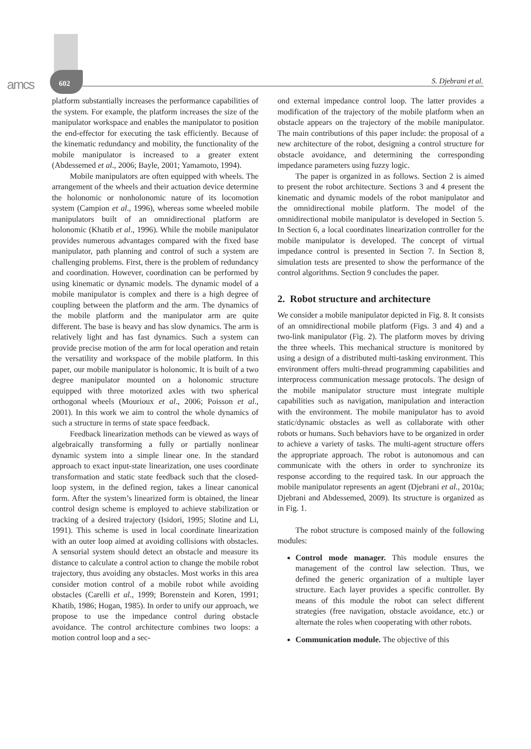amcs 602 S. Djebrani et al.
platform substantially increases the performance capabilities of the system. For example, the platform increases the size of the manipulator workspace and enables the manipulator to position the end-effector for executing the task efficiently. Because of the kinematic redundancy and mobility, the functionality of the mobile manipulator is increased to a greater extent (Abdessemed et al., 2006; Bayle, 2001; Yamamoto, 1994).
Mobile manipulators are often equipped with wheels. The arrangement of the wheels and their actuation device determine the holonomic or nonholonomic nature of its locomotion system (Campion et al., 1996), whereas some wheeled mobile manipulators built of an omnidirectional platform are holonomic (Khatib et al., 1996). While the mobile manipulator provides numerous advantages compared with the fixed base manipulator, path planning and control of such a system are challenging problems. First, there is the problem of redundancy and coordination. However, coordination can be performed by using kinematic or dynamic models. The dynamic model of a mobile manipulator is complex and there is a high degree of coupling between the platform and the arm. The dynamics of the mobile platform and the manipulator arm are quite different. The base is heavy and has slow dynamics. The arm is relatively light and has fast dynamics. Such a system can provide precise motion of the arm for local operation and retain the versatility and workspace of the mobile platform. In this paper, our mobile manipulator is holonomic. It is built of a two degree manipulator mounted on a holonomic structure equipped with three motorized axles with two spherical orthogonal wheels (Mourioux et al., 2006; Poisson et al., 2001). In this work we aim to control the whole dynamics of such a structure in terms of state space feedback.
Feedback linearization methods can be viewed as ways of algebraically transforming a fully or partially nonlinear dynamic system into a simple linear one. In the standard approach to exact input-state linearization, one uses coordinate transformation and static state feedback such that the closed-loop system, in the defined region, takes a linear canonical form. After the system’s linearized form is obtained, the linear control design scheme is employed to achieve stabilization or tracking of a desired trajectory (Isidori, 1995; Slotine and Li, 1991). This scheme is used in local coordinate linearization with an outer loop aimed at avoiding collisions with obstacles. A sensorial system should detect an obstacle and measure its distance to calculate a control action to change the mobile robot trajectory, thus avoiding any obstacles. Most works in this area consider motion control of a mobile robot while avoiding obstacles (Carelli et al., 1999; Borenstein and Koren, 1991; Khatib, 1986; Hogan, 1985). In order to unify our approach, we propose to use the impedance control during obstacle avoidance. The control architecture combines two loops: a motion control loop and a sec-
ond external impedance control loop. The latter provides a modification of the trajectory of the mobile platform when an obstacle appears on the trajectory of the mobile manipulator. The main contributions of this paper include: the proposal of a new architecture of the robot, designing a control structure for obstacle avoidance, and determining the corresponding impedance parameters using fuzzy logic.
The paper is organized in as follows. Section 2 is aimed to present the robot architecture. Sections 3 and 4 present the kinematic and dynamic models of the robot manipulator and the omnidirectional mobile platform. The model of the omnidirectional mobile manipulator is developed in Section 5. In Section 6, a local coordinates linearization controller for the mobile manipulator is developed. The concept of virtual impedance control is presented in Section 7. In Section 8, simulation tests are presented to show the performance of the control algorithms. Section 9 concludes the paper.
2. Robot structure and architecture
We consider a mobile manipulator depicted in Fig. 8. It consists of an omnidirectional mobile platform (Figs. 3 and 4) and a two-link manipulator (Fig. 2). The platform moves by driving the three wheels. This mechanical structure is monitored by using a design of a distributed multi-tasking environment. This environment offers multi-thread programming capabilities and interprocess communication message protocols. The design of the mobile manipulator structure must integrate multiple capabilities such as navigation, manipulation and interaction with the environment. The mobile manipulator has to avoid static/dynamic obstacles as well as collaborate with other robots or humans. Such behaviors have to be organized in order to achieve a variety of tasks. The multi-agent structure offers the appropriate approach. The robot is autonomous and can communicate with the others in order to synchronize its response according to the required task. In our approach the mobile manipulator represents an agent (Djebrani et al., 2010a; Djebrani and Abdessemed, 2009). Its structure is organized as in Fig. 1.
The robot structure is composed mainly of the following modules:
Control mode manager. This module ensures the management of the control law selection. Thus, we defined the generic organization of a multiple layer structure. Each layer provides a specific controller. By means of this module the robot can select different strategies (free navigation, obstacle avoidance, etc.) or alternate the roles when cooperating with other robots.
Communication module. The objective of this